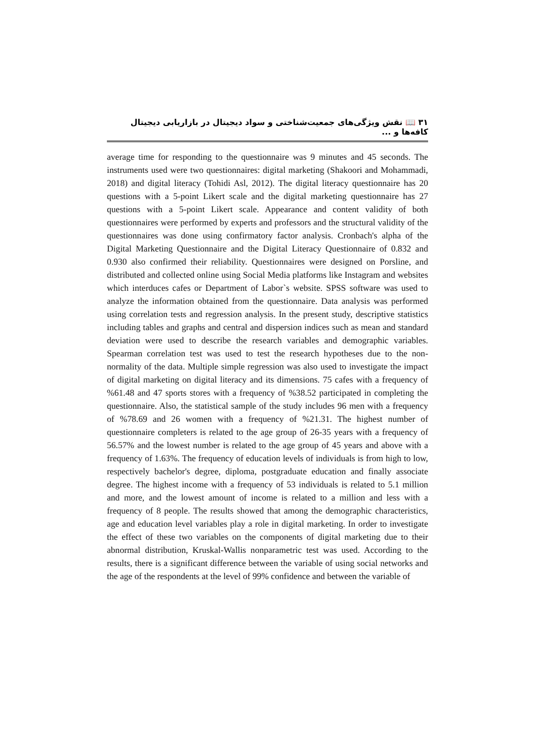۳۱ 📖 نقش ویژگی‌های جمعیت‌شناختی و سواد دیجیتال در بازاریابی دیجیتال کافه‌ها و ...
average time for responding to the questionnaire was 9 minutes and 45 seconds. The instruments used were two questionnaires: digital marketing (Shakoori and Mohammadi, 2018) and digital literacy (Tohidi Asl, 2012). The digital literacy questionnaire has 20 questions with a 5-point Likert scale and the digital marketing questionnaire has 27 questions with a 5-point Likert scale. Appearance and content validity of both questionnaires were performed by experts and professors and the structural validity of the questionnaires was done using confirmatory factor analysis. Cronbach's alpha of the Digital Marketing Questionnaire and the Digital Literacy Questionnaire of 0.832 and 0.930 also confirmed their reliability. Questionnaires were designed on Porsline, and distributed and collected online using Social Media platforms like Instagram and websites which interduces cafes or Department of Labor`s website. SPSS software was used to analyze the information obtained from the questionnaire. Data analysis was performed using correlation tests and regression analysis. In the present study, descriptive statistics including tables and graphs and central and dispersion indices such as mean and standard deviation were used to describe the research variables and demographic variables. Spearman correlation test was used to test the research hypotheses due to the non-normality of the data. Multiple simple regression was also used to investigate the impact of digital marketing on digital literacy and its dimensions. 75 cafes with a frequency of %61.48 and 47 sports stores with a frequency of %38.52 participated in completing the questionnaire. Also, the statistical sample of the study includes 96 men with a frequency of %78.69 and 26 women with a frequency of %21.31. The highest number of questionnaire completers is related to the age group of 26-35 years with a frequency of 56.57% and the lowest number is related to the age group of 45 years and above with a frequency of 1.63%. The frequency of education levels of individuals is from high to low, respectively bachelor's degree, diploma, postgraduate education and finally associate degree. The highest income with a frequency of 53 individuals is related to 5.1 million and more, and the lowest amount of income is related to a million and less with a frequency of 8 people. The results showed that among the demographic characteristics, age and education level variables play a role in digital marketing. In order to investigate the effect of these two variables on the components of digital marketing due to their abnormal distribution, Kruskal-Wallis nonparametric test was used. According to the results, there is a significant difference between the variable of using social networks and the age of the respondents at the level of 99% confidence and between the variable of